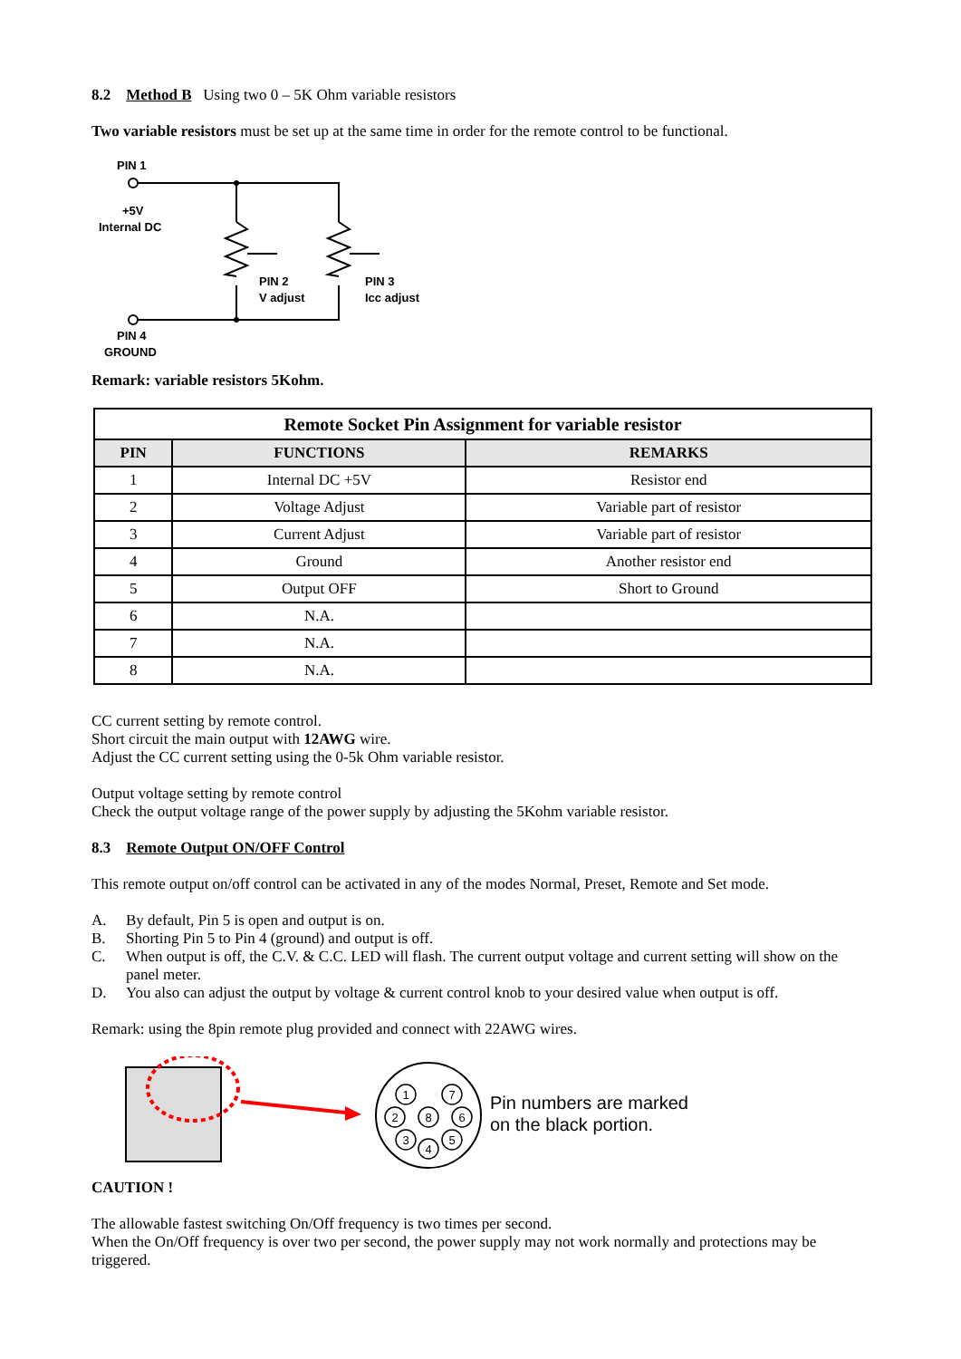8.2 Method B Using two 0 – 5K Ohm variable resistors
Two variable resistors must be set up at the same time in order for the remote control to be functional.
PIN 1
+5V
Internal DC
PIN 2
V adjust
PIN 3
Icc adjust
PIN 4
GROUND
Remark: variable resistors 5Kohm.
| Remote Socket Pin Assignment for variable resistor | | |
| --- | --- | --- |
| PIN | FUNCTIONS | REMARKS |
| 1 | Internal DC +5V | Resistor end |
| 2 | Voltage Adjust | Variable part of resistor |
| 3 | Current Adjust | Variable part of resistor |
| 4 | Ground | Another resistor end |
| 5 | Output OFF | Short to Ground |
| 6 | N.A. | |
| 7 | N.A. | |
| 8 | N.A. | |
CC current setting by remote control.
Short circuit the main output with 12AWG wire.
Adjust the CC current setting using the 0-5k Ohm variable resistor.
Output voltage setting by remote control
Check the output voltage range of the power supply by adjusting the 5Kohm variable resistor.
8.3 Remote Output ON/OFF Control
This remote output on/off control can be activated in any of the modes Normal, Preset, Remote and Set mode.
A. By default, Pin 5 is open and output is on.
B. Shorting Pin 5 to Pin 4 (ground) and output is off.
C. When output is off, the C.V. & C.C. LED will flash. The current output voltage and current setting will show on the panel meter.
D. You also can adjust the output by voltage & current control knob to your desired value when output is off.
Remark: using the 8pin remote plug provided and connect with 22AWG wires.
1
7
2
8
6
3
4
5
Pin numbers are marked
on the black portion.
CAUTION !
The allowable fastest switching On/Off frequency is two times per second.
When the On/Off frequency is over two per second, the power supply may not work normally and protections may be triggered.